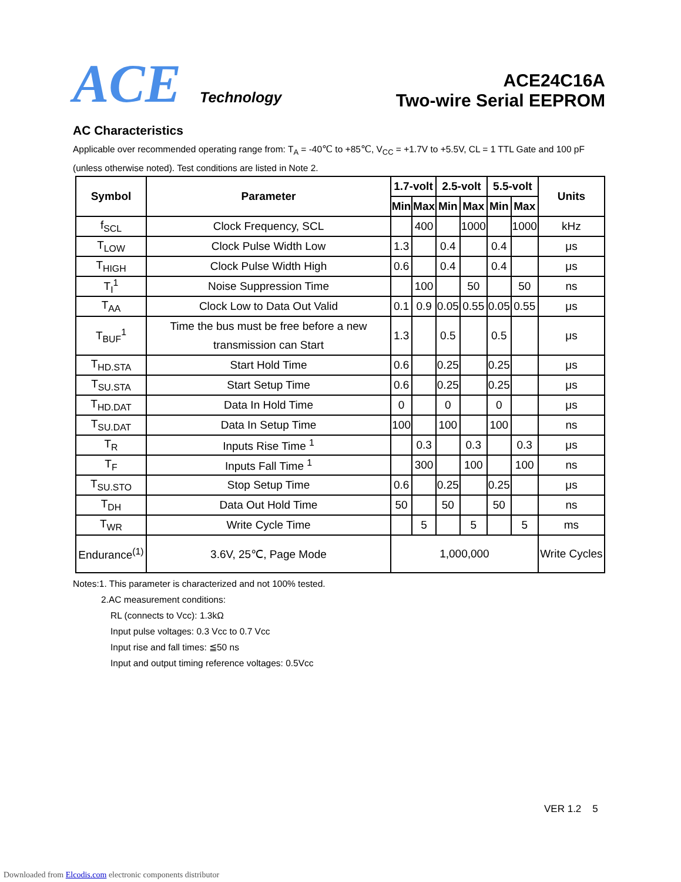ACE
Technology
ACE24C16A
Two-wire Serial EEPROM
AC Characteristics
Applicable over recommended operating range from: T<sub>A</sub> = -40℃ to +85℃, V<sub>CC</sub> = +1.7V to +5.5V, CL = 1 TTL Gate and 100 pF (unless otherwise noted). Test conditions are listed in Note 2.
| Symbol | Parameter | 1.7-volt | | 2.5-volt | | 5.5-volt | | Units |
| --- | --- | --- | --- | --- | --- | --- | --- | --- |
| | | Min | Max | Min | Max | Min | Max | |
| f<sub>SCL</sub> | Clock Frequency, SCL | | 400 | | 1000 | | 1000 | kHz |
| T<sub>LOW</sub> | Clock Pulse Width Low | 1.3 | | 0.4 | | 0.4 | | μs |
| T<sub>HIGH</sub> | Clock Pulse Width High | 0.6 | | 0.4 | | 0.4 | | μs |
| T<sub>I</sub><sup>1</sup> | Noise Suppression Time | | 100 | | 50 | | 50 | ns |
| T<sub>AA</sub> | Clock Low to Data Out Valid | 0.1 | 0.9 | 0.05 | 0.55 | 0.05 | 0.55 | μs |
| T<sub>BUF</sub><sup>1</sup> | Time the bus must be free before a new transmission can Start | 1.3 | | 0.5 | | 0.5 | | μs |
| T<sub>HD.STA</sub> | Start Hold Time | 0.6 | | 0.25 | | 0.25 | | μs |
| T<sub>SU.STA</sub> | Start Setup Time | 0.6 | | 0.25 | | 0.25 | | μs |
| T<sub>HD.DAT</sub> | Data In Hold Time | 0 | | 0 | | 0 | | μs |
| T<sub>SU.DAT</sub> | Data In Setup Time | 100 | | 100 | | 100 | | ns |
| T<sub>R</sub> | Inputs Rise Time <sup>1</sup> | | 0.3 | | 0.3 | | 0.3 | μs |
| T<sub>F</sub> | Inputs Fall Time <sup>1</sup> | | 300 | | 100 | | 100 | ns |
| T<sub>SU.STO</sub> | Stop Setup Time | 0.6 | | 0.25 | | 0.25 | | μs |
| T<sub>DH</sub> | Data Out Hold Time | 50 | | 50 | | 50 | | ns |
| T<sub>WR</sub> | Write Cycle Time | | 5 | | 5 | | 5 | ms |
| Endurance<sup>(1)</sup> | 3.6V, 25℃, Page Mode | 1,000,000 | | | | | | Write Cycles |
Notes:1. This parameter is characterized and not 100% tested.
2.AC measurement conditions:
RL (connects to Vcc): 1.3kΩ
Input pulse voltages: 0.3 Vcc to 0.7 Vcc
Input rise and fall times: ≦50 ns
Input and output timing reference voltages: 0.5Vcc
VER 1.2 5
Downloaded from Elcodis.com electronic components distributor